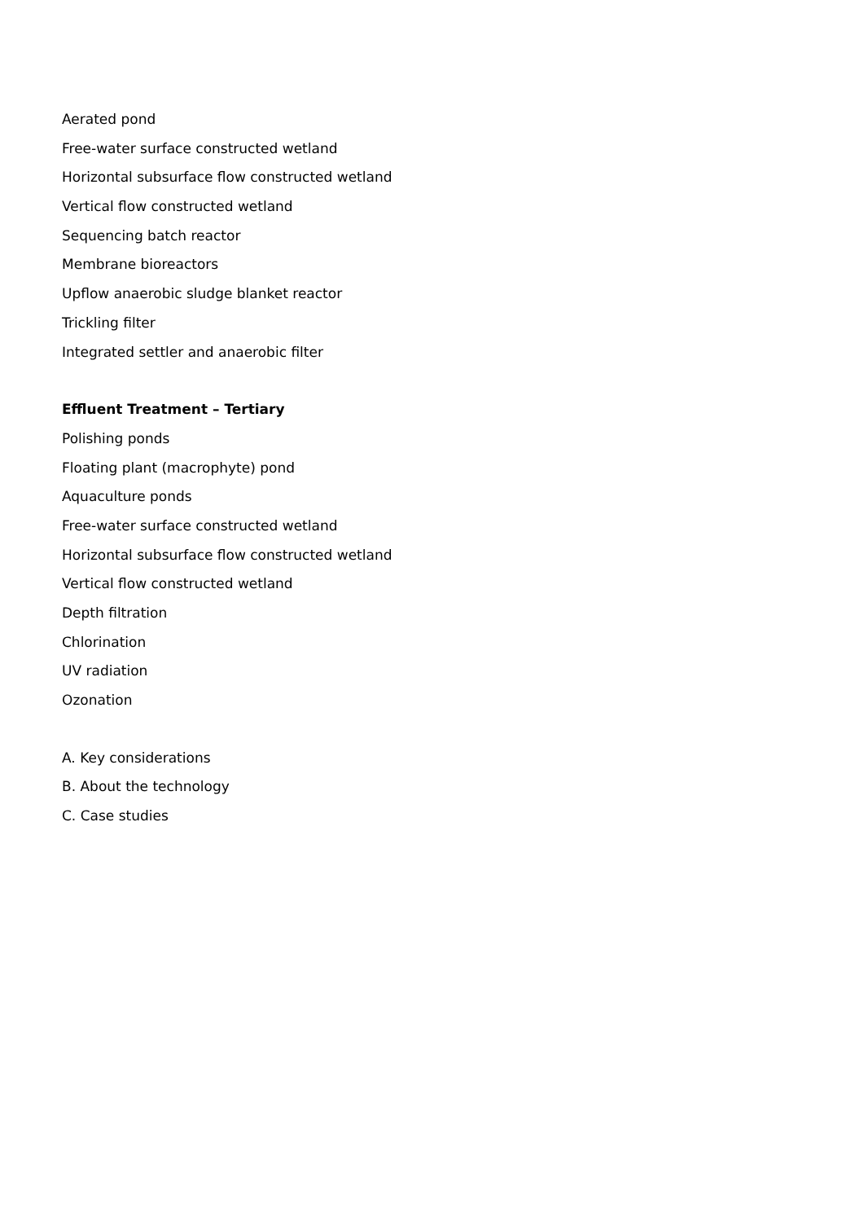Aerated pond
Free-water surface constructed wetland
Horizontal subsurface flow constructed wetland
Vertical flow constructed wetland
Sequencing batch reactor
Membrane bioreactors
Upflow anaerobic sludge blanket reactor
Trickling filter
Integrated settler and anaerobic filter
Effluent Treatment – Tertiary
Polishing ponds
Floating plant (macrophyte) pond
Aquaculture ponds
Free-water surface constructed wetland
Horizontal subsurface flow constructed wetland
Vertical flow constructed wetland
Depth filtration
Chlorination
UV radiation
Ozonation
A. Key considerations
B. About the technology
C. Case studies